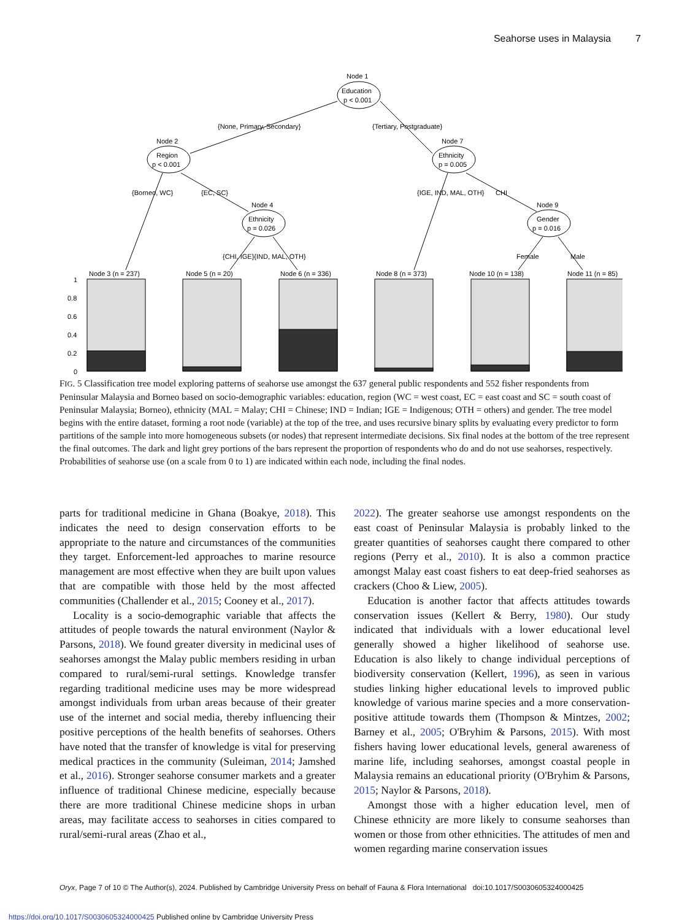Seahorse uses in Malaysia 7
Node 1
Education
p < 0.001
{None, Primary, Secondary}
{Tertiary, Postgraduate}
Node 2
Region
p < 0.001
Node 7
Ethnicity
p = 0.005
{Borneo, WC}
{EC, SC}
{IGE, IND, MAL, OTH}
CHI
Node 4
Ethnicity
p = 0.026
Node 9
Gender
p = 0.016
{CHI, IGE}{IND, MAL, OTH}
Female
Male
Node 3 (n = 237)
Node 5 (n = 20)
Node 6 (n = 336)
Node 8 (n = 373)
Node 10 (n = 138)
Node 11 (n = 85)
1
0.8
0.6
0.4
0.2
0
FIG. 5 Classification tree model exploring patterns of seahorse use amongst the 637 general public respondents and 552 fisher respondents from Peninsular Malaysia and Borneo based on socio-demographic variables: education, region (WC = west coast, EC = east coast and SC = south coast of Peninsular Malaysia; Borneo), ethnicity (MAL = Malay; CHI = Chinese; IND = Indian; IGE = Indigenous; OTH = others) and gender. The tree model begins with the entire dataset, forming a root node (variable) at the top of the tree, and uses recursive binary splits by evaluating every predictor to form partitions of the sample into more homogeneous subsets (or nodes) that represent intermediate decisions. Six final nodes at the bottom of the tree represent the final outcomes. The dark and light grey portions of the bars represent the proportion of respondents who do and do not use seahorses, respectively. Probabilities of seahorse use (on a scale from 0 to 1) are indicated within each node, including the final nodes.
parts for traditional medicine in Ghana (Boakye, 2018). This indicates the need to design conservation efforts to be appropriate to the nature and circumstances of the communities they target. Enforcement-led approaches to marine resource management are most effective when they are built upon values that are compatible with those held by the most affected communities (Challender et al., 2015; Cooney et al., 2017).
Locality is a socio-demographic variable that affects the attitudes of people towards the natural environment (Naylor & Parsons, 2018). We found greater diversity in medicinal uses of seahorses amongst the Malay public members residing in urban compared to rural/semi-rural settings. Knowledge transfer regarding traditional medicine uses may be more widespread amongst individuals from urban areas because of their greater use of the internet and social media, thereby influencing their positive perceptions of the health benefits of seahorses. Others have noted that the transfer of knowledge is vital for preserving medical practices in the community (Suleiman, 2014; Jamshed et al., 2016). Stronger seahorse consumer markets and a greater influence of traditional Chinese medicine, especially because there are more traditional Chinese medicine shops in urban areas, may facilitate access to seahorses in cities compared to rural/semi-rural areas (Zhao et al.,
2022). The greater seahorse use amongst respondents on the east coast of Peninsular Malaysia is probably linked to the greater quantities of seahorses caught there compared to other regions (Perry et al., 2010). It is also a common practice amongst Malay east coast fishers to eat deep-fried seahorses as crackers (Choo & Liew, 2005).
Education is another factor that affects attitudes towards conservation issues (Kellert & Berry, 1980). Our study indicated that individuals with a lower educational level generally showed a higher likelihood of seahorse use. Education is also likely to change individual perceptions of biodiversity conservation (Kellert, 1996), as seen in various studies linking higher educational levels to improved public knowledge of various marine species and a more conservation-positive attitude towards them (Thompson & Mintzes, 2002; Barney et al., 2005; O'Bryhim & Parsons, 2015). With most fishers having lower educational levels, general awareness of marine life, including seahorses, amongst coastal people in Malaysia remains an educational priority (O'Bryhim & Parsons, 2015; Naylor & Parsons, 2018).
Amongst those with a higher education level, men of Chinese ethnicity are more likely to consume seahorses than women or those from other ethnicities. The attitudes of men and women regarding marine conservation issues
Oryx, Page 7 of 10 © The Author(s), 2024. Published by Cambridge University Press on behalf of Fauna & Flora International doi:10.1017/S0030605324000425
https://doi.org/10.1017/S0030605324000425 Published online by Cambridge University Press